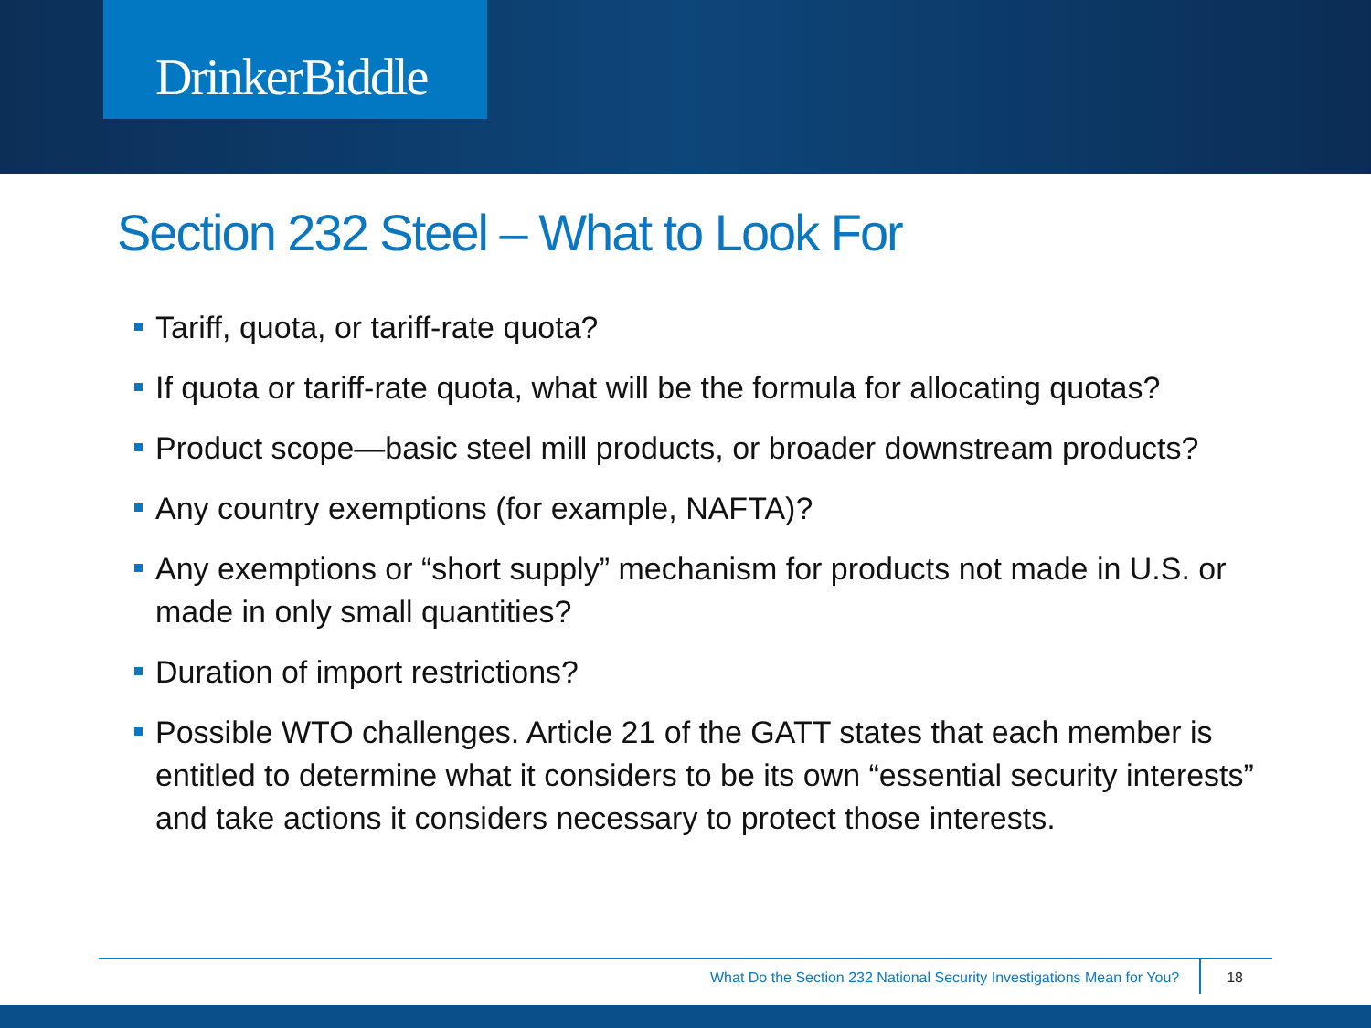DrinkerBiddle
Section 232 Steel – What to Look For
Tariff, quota, or tariff-rate quota?
If quota or tariff-rate quota, what will be the formula for allocating quotas?
Product scope—basic steel mill products, or broader downstream products?
Any country exemptions (for example, NAFTA)?
Any exemptions or “short supply” mechanism for products not made in U.S. or made in only small quantities?
Duration of import restrictions?
Possible WTO challenges. Article 21 of the GATT states that each member is entitled to determine what it considers to be its own “essential security interests” and take actions it considers necessary to protect those interests.
What Do the Section 232 National Security Investigations Mean for You? 18